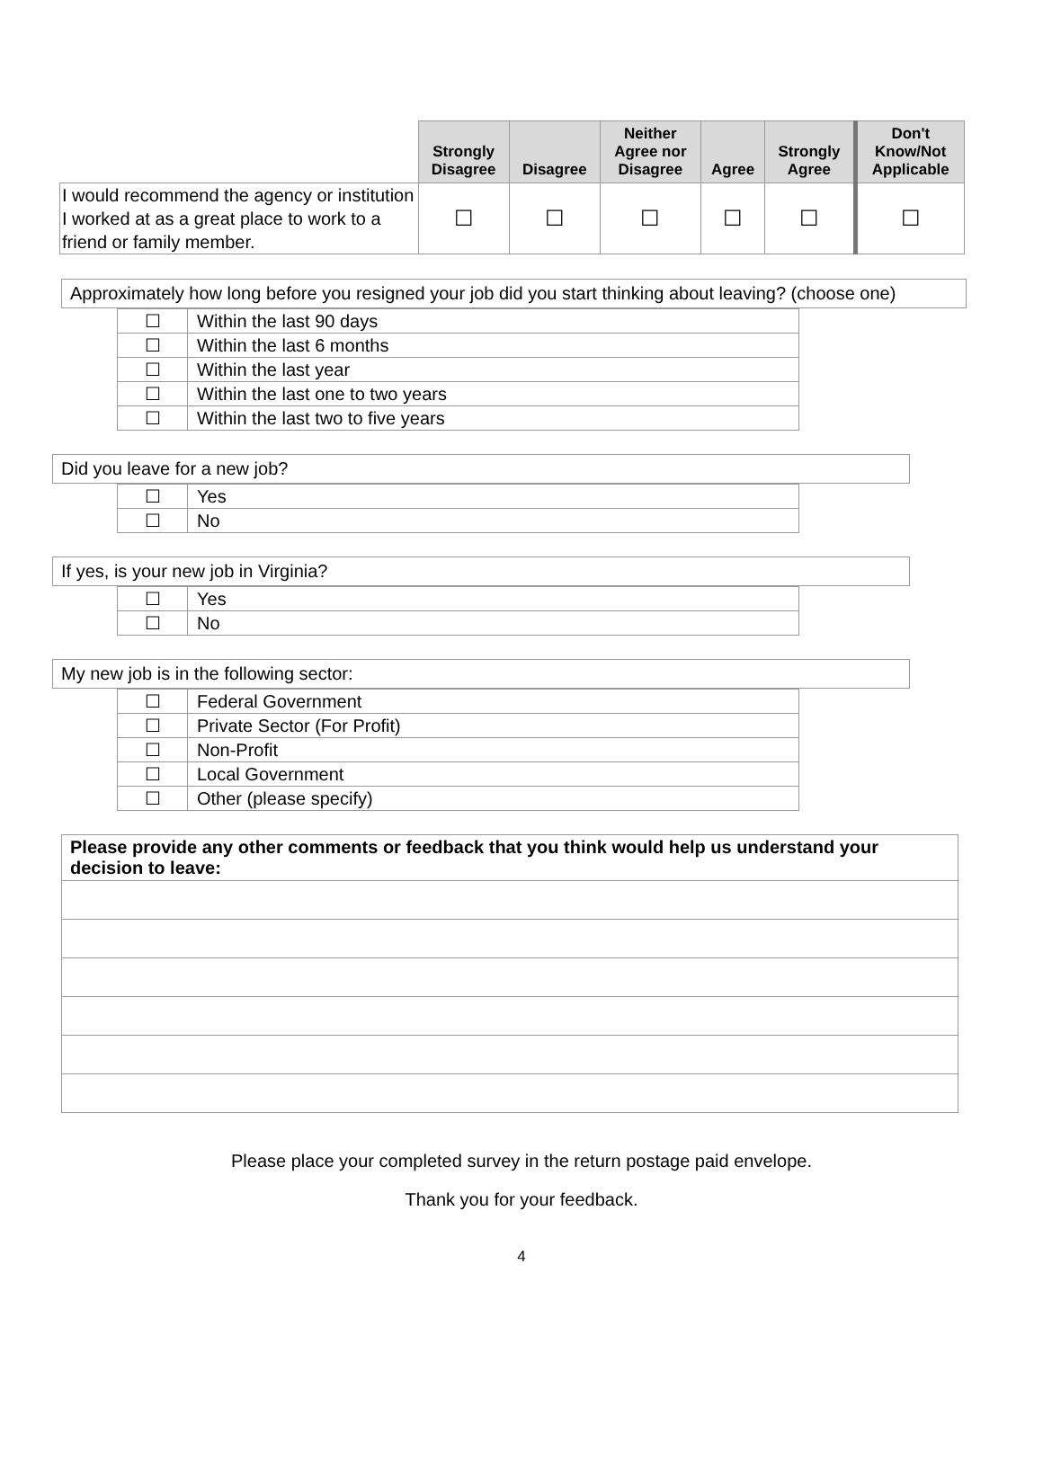| | Strongly Disagree | Disagree | Neither Agree nor Disagree | Agree | Strongly Agree | Don't Know/Not Applicable |
| --- | --- | --- | --- | --- | --- | --- |
| I would recommend the agency or institution I worked at as a great place to work to a friend or family member. | ☐ | ☐ | ☐ | ☐ | ☐ | ☐ |
Approximately how long before you resigned your job did you start thinking about leaving? (choose one)
| ☐ | Within the last 90 days |
| ☐ | Within the last 6 months |
| ☐ | Within the last year |
| ☐ | Within the last one to two years |
| ☐ | Within the last two to five years |
Did you leave for a new job?
| ☐ | Yes |
| ☐ | No |
If yes, is your new job in Virginia?
| ☐ | Yes |
| ☐ | No |
My new job is in the following sector:
| ☐ | Federal Government |
| ☐ | Private Sector (For Profit) |
| ☐ | Non-Profit |
| ☐ | Local Government |
| ☐ | Other (please specify) |
| Please provide any other comments or feedback that you think would help us understand your decision to leave: |
Please place your completed survey in the return postage paid envelope.
Thank you for your feedback.
4